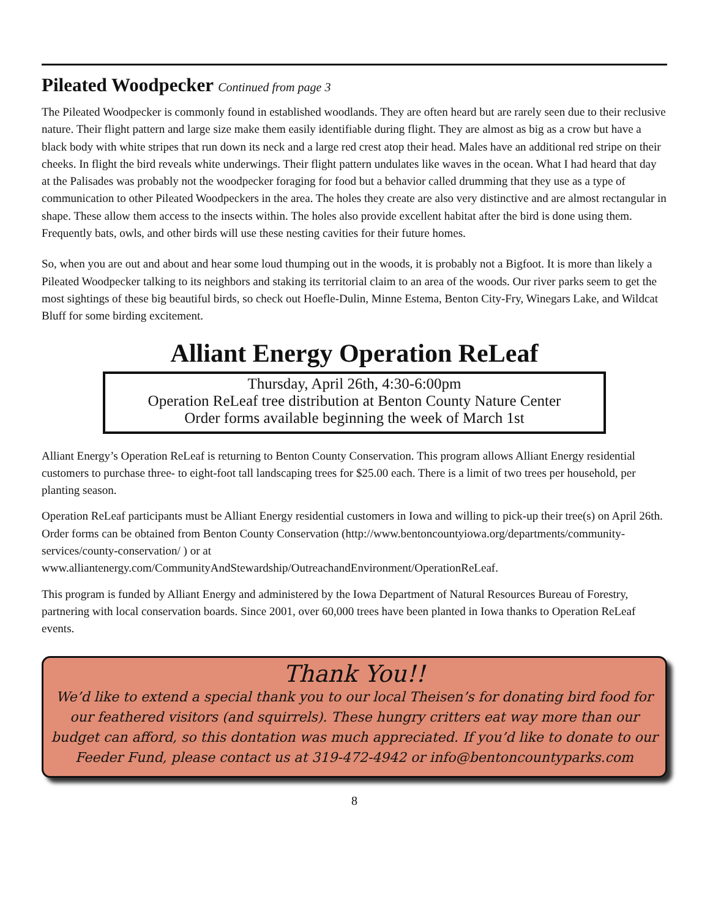Pileated Woodpecker Continued from page 3
The Pileated Woodpecker is commonly found in established woodlands. They are often heard but are rarely seen due to their reclusive nature. Their flight pattern and large size make them easily identifiable during flight. They are almost as big as a crow but have a black body with white stripes that run down its neck and a large red crest atop their head. Males have an additional red stripe on their cheeks. In flight the bird reveals white underwings. Their flight pattern undulates like waves in the ocean. What I had heard that day at the Palisades was probably not the woodpecker foraging for food but a behavior called drumming that they use as a type of communication to other Pileated Woodpeckers in the area. The holes they create are also very distinctive and are almost rectangular in shape. These allow them access to the insects within. The holes also provide excellent habitat after the bird is done using them. Frequently bats, owls, and other birds will use these nesting cavities for their future homes.
So, when you are out and about and hear some loud thumping out in the woods, it is probably not a Bigfoot. It is more than likely a Pileated Woodpecker talking to its neighbors and staking its territorial claim to an area of the woods. Our river parks seem to get the most sightings of these big beautiful birds, so check out Hoefle-Dulin, Minne Estema, Benton City-Fry, Winegars Lake, and Wildcat Bluff for some birding excitement.
Alliant Energy Operation ReLeaf
Thursday, April 26th, 4:30-6:00pm
Operation ReLeaf tree distribution at Benton County Nature Center
Order forms available beginning the week of March 1st
Alliant Energy’s Operation ReLeaf is returning to Benton County Conservation. This program allows Alliant Energy residential customers to purchase three- to eight-foot tall landscaping trees for $25.00 each. There is a limit of two trees per household, per planting season.
Operation ReLeaf participants must be Alliant Energy residential customers in Iowa and willing to pick-up their tree(s) on April 26th. Order forms can be obtained from Benton County Conservation (http://www.bentoncountyiowa.org/departments/community-services/county-conservation/ ) or at www.alliantenergy.com/CommunityAndStewardship/OutreachandEnvironment/OperationReLeaf.
This program is funded by Alliant Energy and administered by the Iowa Department of Natural Resources Bureau of Forestry, partnering with local conservation boards. Since 2001, over 60,000 trees have been planted in Iowa thanks to Operation ReLeaf events.
Thank You!!
We’d like to extend a special thank you to our local Theisen’s for donating bird food for our feathered visitors (and squirrels). These hungry critters eat way more than our budget can afford, so this dontation was much appreciated. If you’d like to donate to our Feeder Fund, please contact us at 319-472-4942 or info@bentoncountyparks.com
8